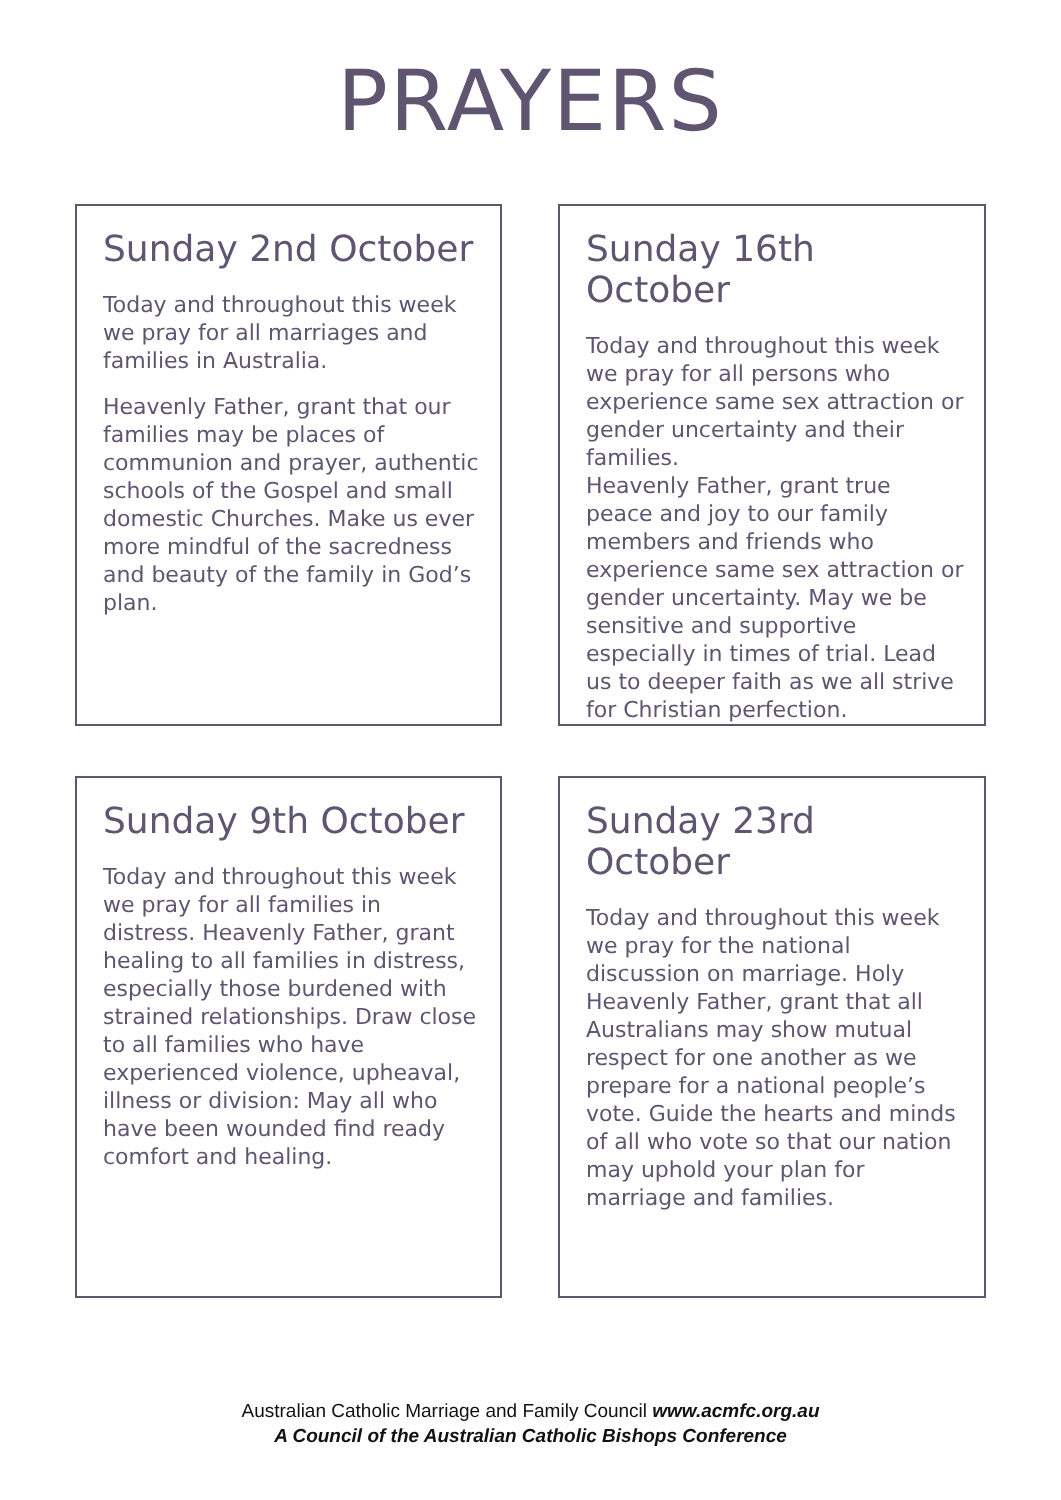PRAYERS
Sunday 2nd October
Today and throughout this week we pray for all marriages and families in Australia.
Heavenly Father, grant that our families may be places of communion and prayer, authentic schools of the Gospel and small domestic Churches. Make us ever more mindful of the sacredness and beauty of the family in God’s plan.
Sunday 16th October
Today and throughout this week we pray for all persons who experience same sex attraction or gender uncertainty and their families.
Heavenly Father, grant true peace and joy to our family members and friends who experience same sex attraction or gender uncertainty. May we be sensitive and supportive especially in times of trial. Lead us to deeper faith as we all strive for Christian perfection.
Sunday 9th October
Today and throughout this week we pray for all families in distress. Heavenly Father, grant healing to all families in distress, especially those burdened with strained relationships. Draw close to all families who have experienced violence, upheaval, illness or division: May all who have been wounded find ready comfort and healing.
Sunday 23rd October
Today and throughout this week we pray for the national discussion on marriage. Holy Heavenly Father, grant that all Australians may show mutual respect for one another as we prepare for a national people’s vote. Guide the hearts and minds of all who vote so that our nation may uphold your plan for marriage and families.
Australian Catholic Marriage and Family Council www.acmfc.org.au
A Council of the Australian Catholic Bishops Conference